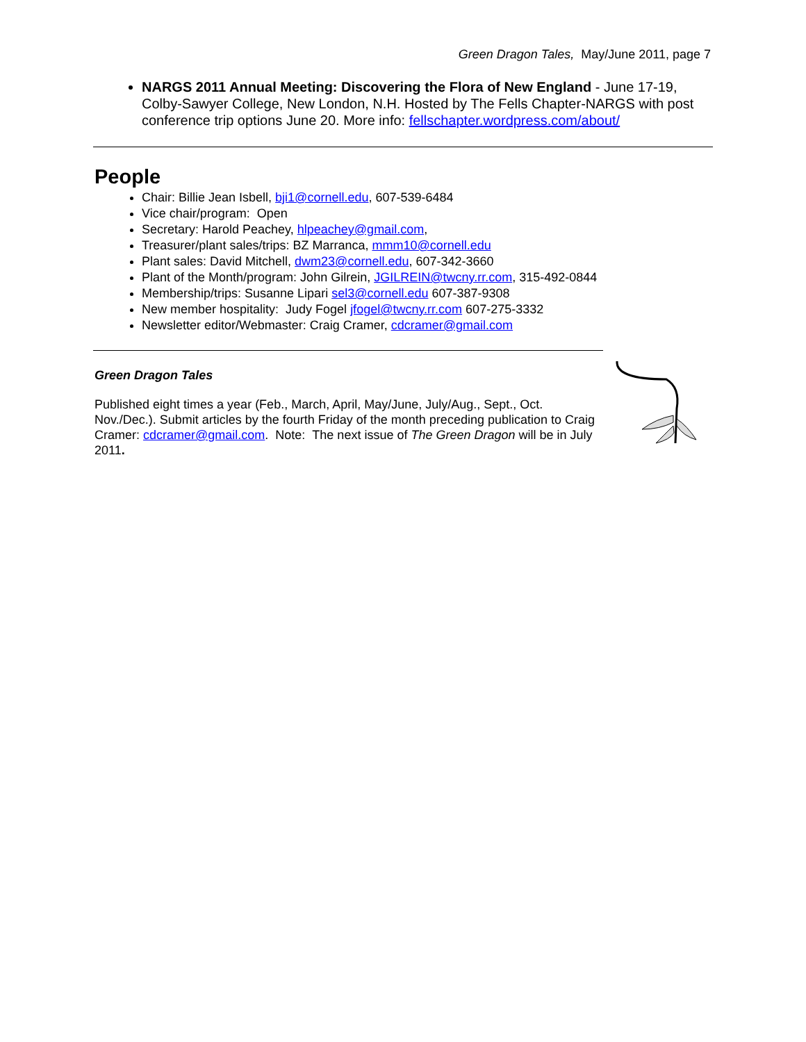Green Dragon Tales, May/June 2011, page 7
NARGS 2011 Annual Meeting: Discovering the Flora of New England - June 17-19, Colby-Sawyer College, New London, N.H. Hosted by The Fells Chapter-NARGS with post conference trip options June 20. More info: fellschapter.wordpress.com/about/
People
Chair: Billie Jean Isbell, bji1@cornell.edu, 607-539-6484
Vice chair/program: Open
Secretary: Harold Peachey, hlpeachey@gmail.com,
Treasurer/plant sales/trips: BZ Marranca, mmm10@cornell.edu
Plant sales: David Mitchell, dwm23@cornell.edu, 607-342-3660
Plant of the Month/program: John Gilrein, JGILREIN@twcny.rr.com, 315-492-0844
Membership/trips: Susanne Lipari sel3@cornell.edu 607-387-9308
New member hospitality: Judy Fogel jfogel@twcny.rr.com 607-275-3332
Newsletter editor/Webmaster: Craig Cramer, cdcramer@gmail.com
Green Dragon Tales
Published eight times a year (Feb., March, April, May/June, July/Aug., Sept., Oct. Nov./Dec.). Submit articles by the fourth Friday of the month preceding publication to Craig Cramer: cdcramer@gmail.com. Note: The next issue of The Green Dragon will be in July 2011.